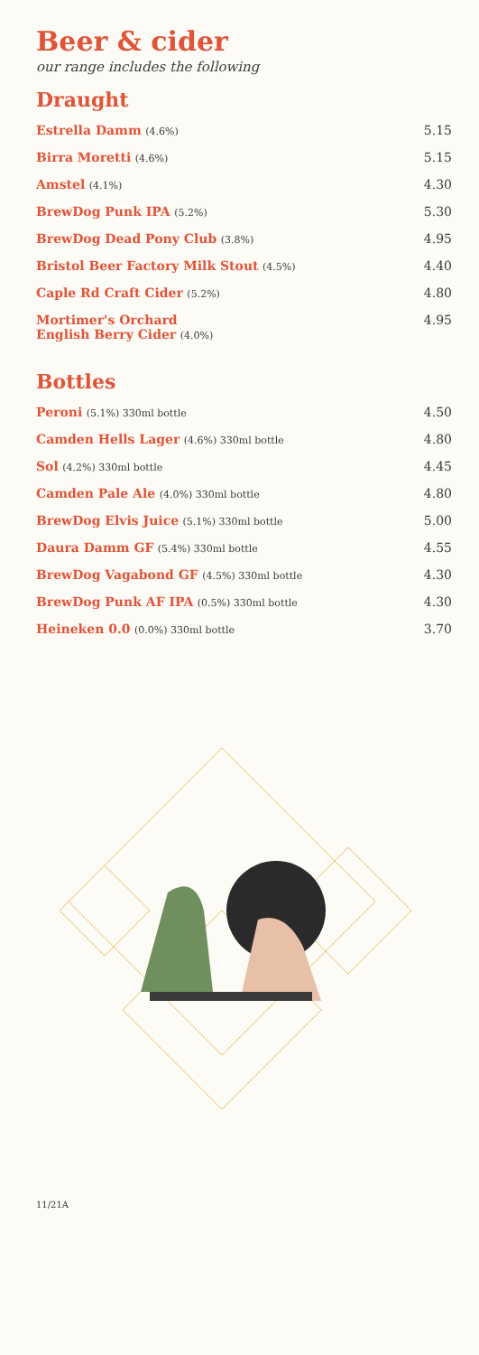Beer & cider
our range includes the following
Draught
| Estrella Damm (4.6%) | 5.15 |
| Birra Moretti (4.6%) | 5.15 |
| Amstel (4.1%) | 4.30 |
| BrewDog Punk IPA (5.2%) | 5.30 |
| BrewDog Dead Pony Club (3.8%) | 4.95 |
| Bristol Beer Factory Milk Stout (4.5%) | 4.40 |
| Caple Rd Craft Cider (5.2%) | 4.80 |
| Mortimer's Orchard English Berry Cider (4.0%) | 4.95 |
Bottles
| Peroni (5.1%) 330ml bottle | 4.50 |
| Camden Hells Lager (4.6%) 330ml bottle | 4.80 |
| Sol (4.2%) 330ml bottle | 4.45 |
| Camden Pale Ale (4.0%) 330ml bottle | 4.80 |
| BrewDog Elvis Juice (5.1%) 330ml bottle | 5.00 |
| Daura Damm GF (5.4%) 330ml bottle | 4.55 |
| BrewDog Vagabond GF (4.5%) 330ml bottle | 4.30 |
| BrewDog Punk AF IPA (0.5%) 330ml bottle | 4.30 |
| Heineken 0.0 (0.0%) 330ml bottle | 3.70 |
11/21A